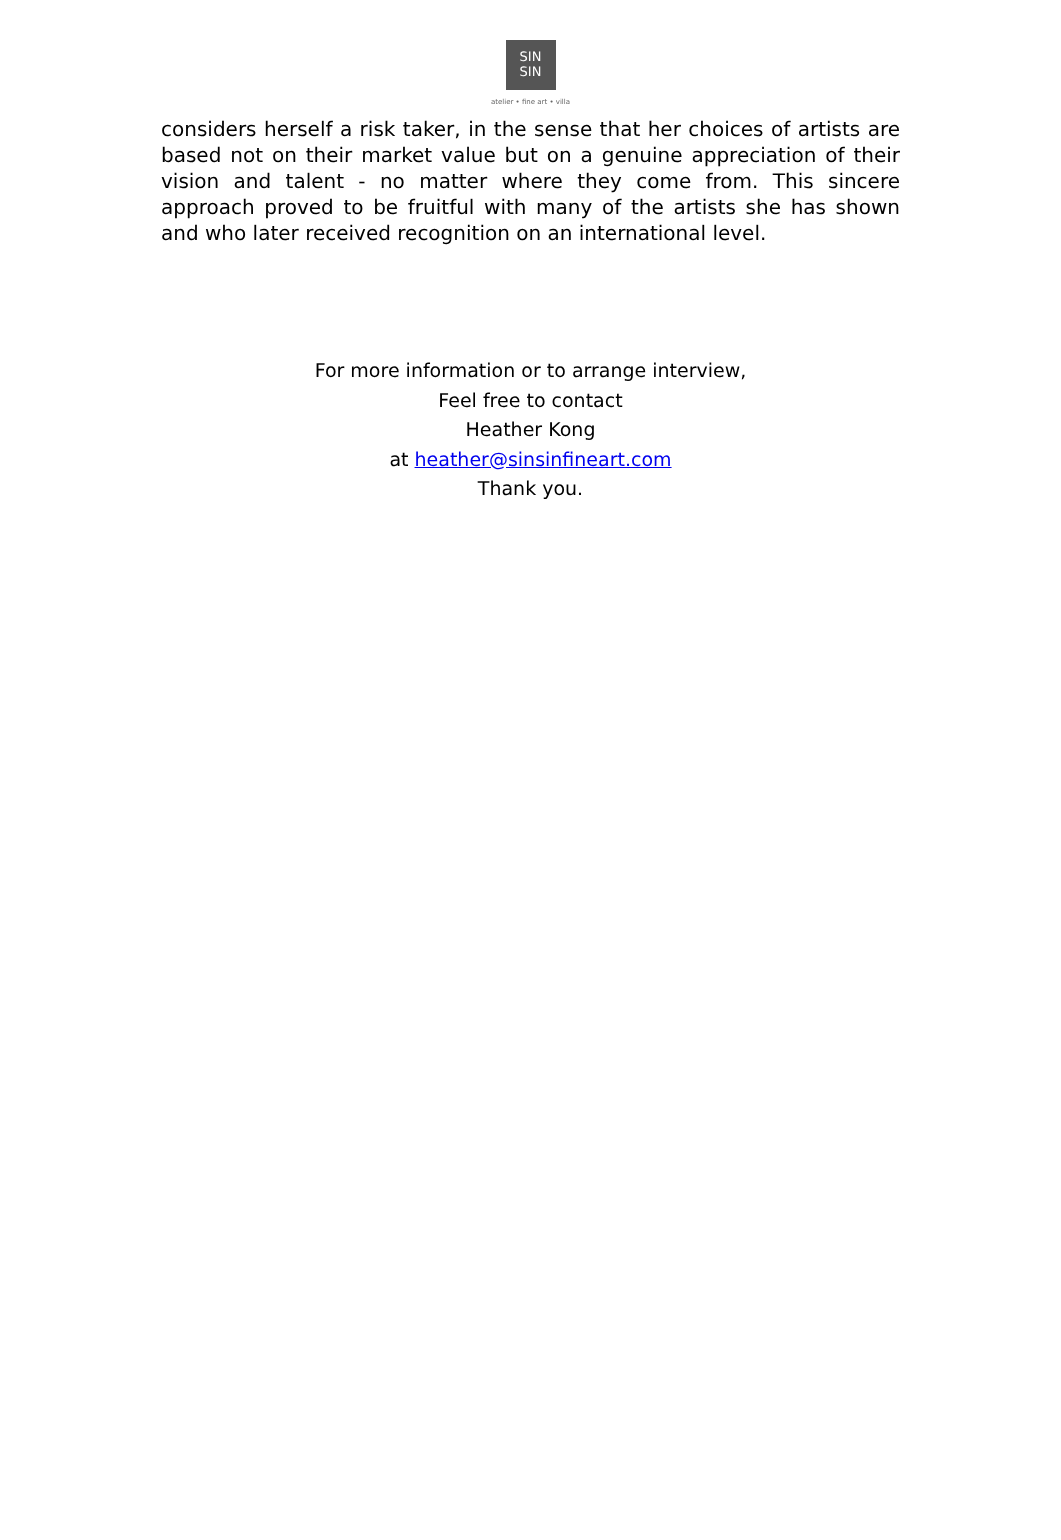SIN
SIN
atelier • fine art • villa
considers herself a risk taker, in the sense that her choices of artists are based not on their market value but on a genuine appreciation of their vision and talent - no matter where they come from. This sincere approach proved to be fruitful with many of the artists she has shown and who later received recognition on an international level.
For more information or to arrange interview,
Feel free to contact
Heather Kong
at heather@sinsinfineart.com
Thank you.